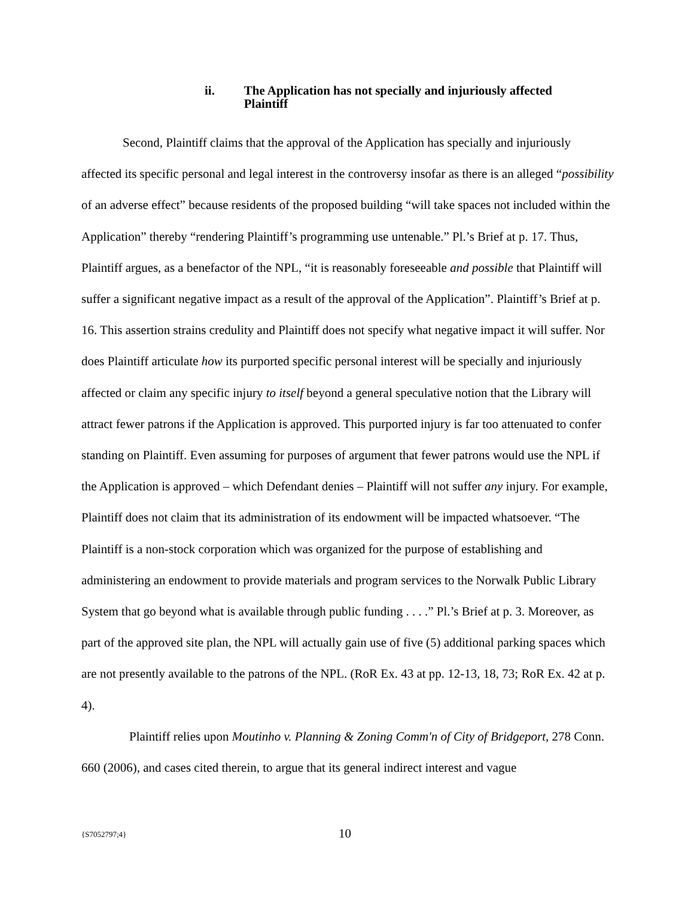ii. The Application has not specially and injuriously affected Plaintiff
Second, Plaintiff claims that the approval of the Application has specially and injuriously affected its specific personal and legal interest in the controversy insofar as there is an alleged “possibility of an adverse effect” because residents of the proposed building “will take spaces not included within the Application” thereby “rendering Plaintiff’s programming use untenable.” Pl.’s Brief at p. 17. Thus, Plaintiff argues, as a benefactor of the NPL, “it is reasonably foreseeable and possible that Plaintiff will suffer a significant negative impact as a result of the approval of the Application”. Plaintiff’s Brief at p. 16. This assertion strains credulity and Plaintiff does not specify what negative impact it will suffer. Nor does Plaintiff articulate how its purported specific personal interest will be specially and injuriously affected or claim any specific injury to itself beyond a general speculative notion that the Library will attract fewer patrons if the Application is approved. This purported injury is far too attenuated to confer standing on Plaintiff. Even assuming for purposes of argument that fewer patrons would use the NPL if the Application is approved – which Defendant denies – Plaintiff will not suffer any injury. For example, Plaintiff does not claim that its administration of its endowment will be impacted whatsoever. “The Plaintiff is a non-stock corporation which was organized for the purpose of establishing and administering an endowment to provide materials and program services to the Norwalk Public Library System that go beyond what is available through public funding . . . .” Pl.’s Brief at p. 3. Moreover, as part of the approved site plan, the NPL will actually gain use of five (5) additional parking spaces which are not presently available to the patrons of the NPL. (RoR Ex. 43 at pp. 12-13, 18, 73; RoR Ex. 42 at p. 4).
Plaintiff relies upon Moutinho v. Planning & Zoning Comm'n of City of Bridgeport, 278 Conn. 660 (2006), and cases cited therein, to argue that its general indirect interest and vague
{S7052797;4}
10